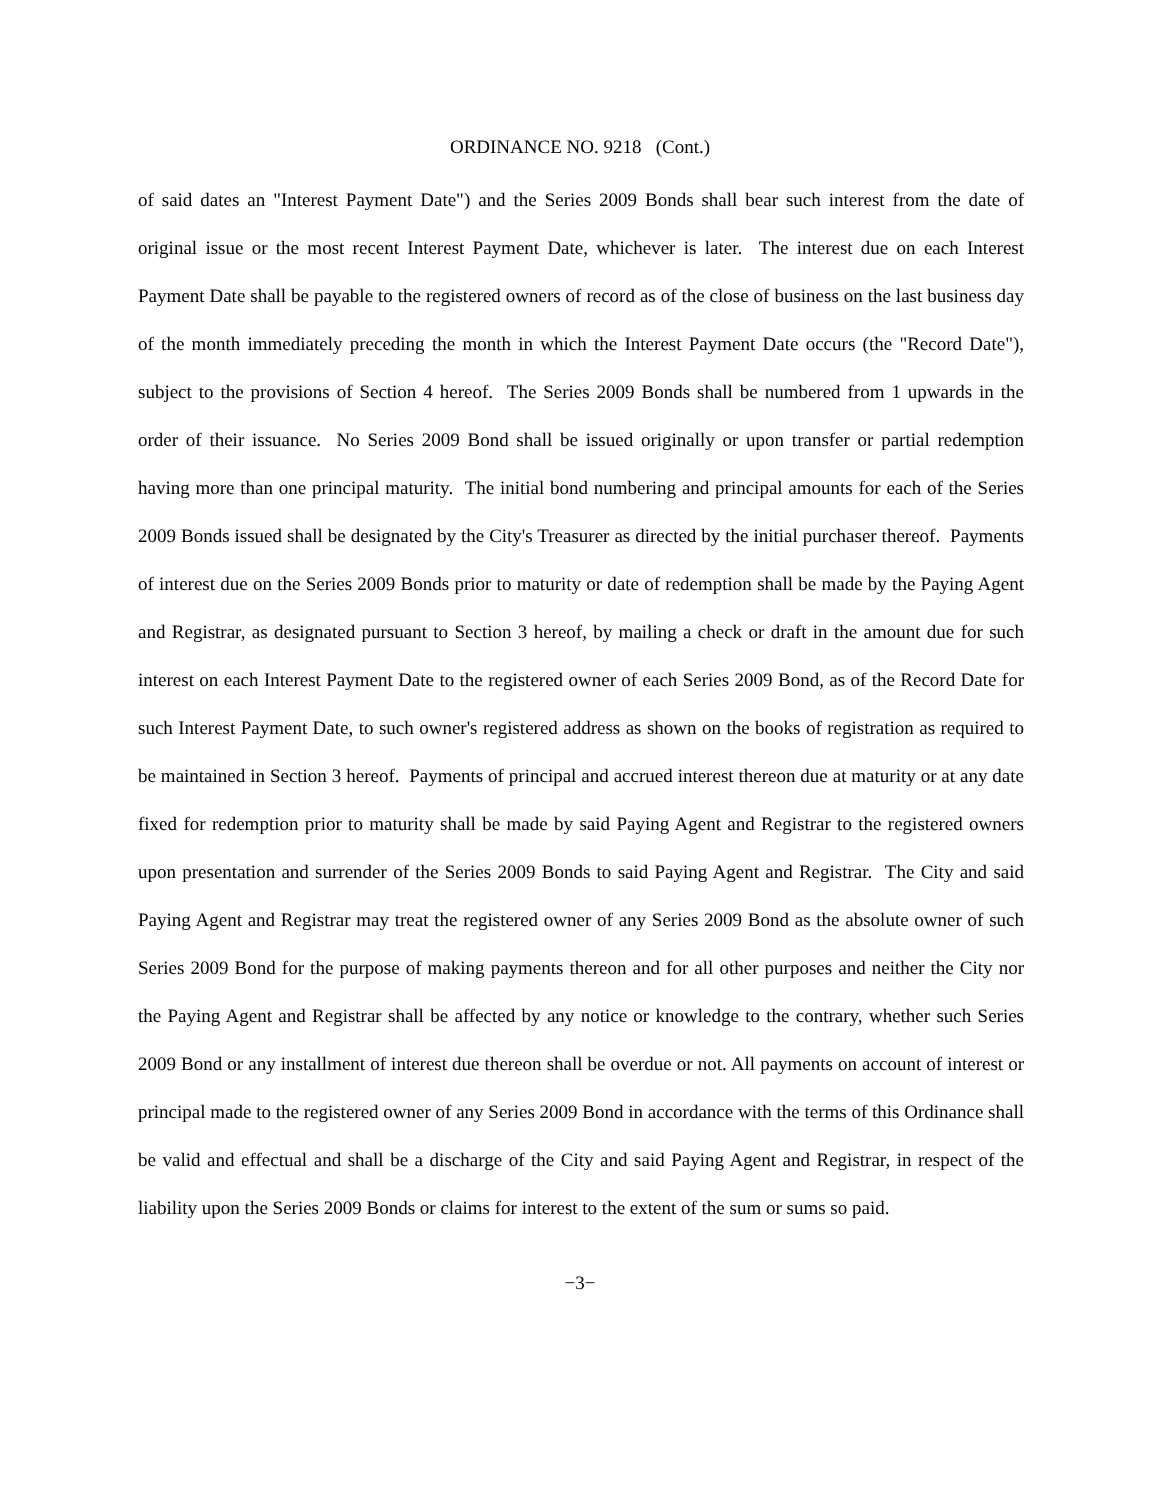ORDINANCE NO. 9218 (Cont.)
of said dates an "Interest Payment Date") and the Series 2009 Bonds shall bear such interest from the date of original issue or the most recent Interest Payment Date, whichever is later. The interest due on each Interest Payment Date shall be payable to the registered owners of record as of the close of business on the last business day of the month immediately preceding the month in which the Interest Payment Date occurs (the "Record Date"), subject to the provisions of Section 4 hereof. The Series 2009 Bonds shall be numbered from 1 upwards in the order of their issuance. No Series 2009 Bond shall be issued originally or upon transfer or partial redemption having more than one principal maturity. The initial bond numbering and principal amounts for each of the Series 2009 Bonds issued shall be designated by the City's Treasurer as directed by the initial purchaser thereof. Payments of interest due on the Series 2009 Bonds prior to maturity or date of redemption shall be made by the Paying Agent and Registrar, as designated pursuant to Section 3 hereof, by mailing a check or draft in the amount due for such interest on each Interest Payment Date to the registered owner of each Series 2009 Bond, as of the Record Date for such Interest Payment Date, to such owner's registered address as shown on the books of registration as required to be maintained in Section 3 hereof. Payments of principal and accrued interest thereon due at maturity or at any date fixed for redemption prior to maturity shall be made by said Paying Agent and Registrar to the registered owners upon presentation and surrender of the Series 2009 Bonds to said Paying Agent and Registrar. The City and said Paying Agent and Registrar may treat the registered owner of any Series 2009 Bond as the absolute owner of such Series 2009 Bond for the purpose of making payments thereon and for all other purposes and neither the City nor the Paying Agent and Registrar shall be affected by any notice or knowledge to the contrary, whether such Series 2009 Bond or any installment of interest due thereon shall be overdue or not. All payments on account of interest or principal made to the registered owner of any Series 2009 Bond in accordance with the terms of this Ordinance shall be valid and effectual and shall be a discharge of the City and said Paying Agent and Registrar, in respect of the liability upon the Series 2009 Bonds or claims for interest to the extent of the sum or sums so paid.
−3−